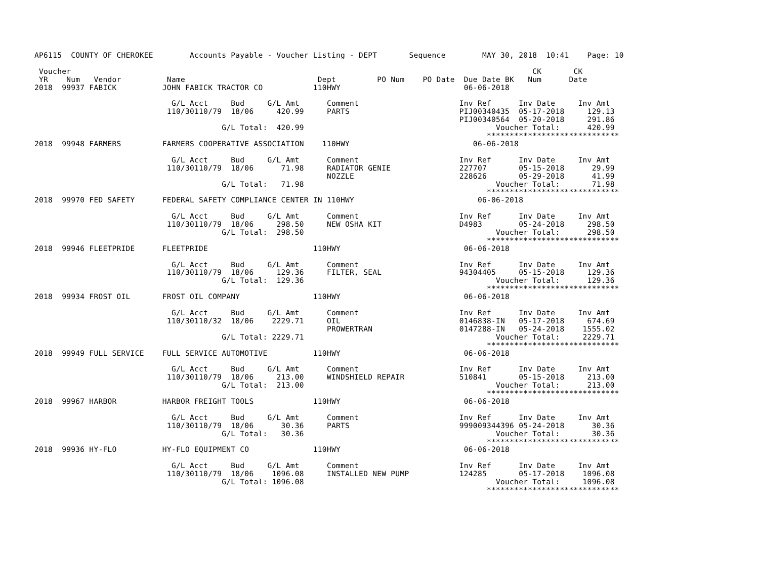AP6115  COUNTY OF CHEROKEE        Accounts Payable - Voucher Listing - DEPT       Sequence        MAY 30, 2018  10:41    Page: 10

 Voucher                                                                                                     CK       CK
 YR    Num   Vendor          Name                             Dept         PO Num    PO Date  Due Date BK   Num      Date
2018  99937 FABICK          JOHN FABICK TRACTOR CO           110HWY                           06-06-2018

                              G/L Acct     Bud     G/L Amt      Comment                      Inv Ref      Inv Date     Inv Amt
                             110/30110/79  18/06     420.99     PARTS                        PIJ00340435  05-17-2018     129.13
                                                                                             PIJ00340564  05-20-2018     291.86
                                         G/L Total:  420.99                                          Voucher Total:      420.99
                                                                                                   *****************************
2018  99948 FARMERS         FARMERS COOPERATIVE ASSOCIATION    110HWY                           06-06-2018

                              G/L Acct     Bud     G/L Amt      Comment                      Inv Ref      Inv Date     Inv Amt
                             110/30110/79  18/06      71.98     RADIATOR GENIE               227707       05-15-2018      29.99
                                                                NOZZLE                       228626       05-29-2018      41.99
                                         G/L Total:   71.98                                          Voucher Total:       71.98
                                                                                                   *****************************
2018  99970 FED SAFETY      FEDERAL SAFETY COMPLIANCE CENTER IN 110HWY                           06-06-2018

                              G/L Acct     Bud     G/L Amt      Comment                      Inv Ref      Inv Date     Inv Amt
                             110/30110/79  18/06     298.50     NEW OSHA KIT                 D4983        05-24-2018     298.50
                                         G/L Total:  298.50                                          Voucher Total:      298.50
                                                                                                   *****************************
2018  99946 FLEETPRIDE      FLEETPRIDE                       110HWY                           06-06-2018

                              G/L Acct     Bud     G/L Amt      Comment                      Inv Ref      Inv Date     Inv Amt
                             110/30110/79  18/06     129.36     FILTER, SEAL                 94304405     05-15-2018     129.36
                                         G/L Total:  129.36                                          Voucher Total:      129.36
                                                                                                   *****************************
2018  99934 FROST OIL       FROST OIL COMPANY                110HWY                           06-06-2018

                              G/L Acct     Bud     G/L Amt      Comment                      Inv Ref      Inv Date     Inv Amt
                             110/30110/32  18/06    2229.71     OIL                          0146838-IN   05-17-2018     674.69
                                                                PROWERTRAN                   0147288-IN   05-24-2018    1555.02
                                         G/L Total: 2229.71                                          Voucher Total:     2229.71
                                                                                                   *****************************
2018  99949 FULL SERVICE    FULL SERVICE AUTOMOTIVE          110HWY                           06-06-2018

                              G/L Acct     Bud     G/L Amt      Comment                      Inv Ref      Inv Date     Inv Amt
                             110/30110/79  18/06     213.00     WINDSHIELD REPAIR            510841       05-15-2018     213.00
                                         G/L Total:  213.00                                          Voucher Total:      213.00
                                                                                                   *****************************
2018  99967 HARBOR          HARBOR FREIGHT TOOLS             110HWY                           06-06-2018

                              G/L Acct     Bud     G/L Amt      Comment                      Inv Ref      Inv Date     Inv Amt
                             110/30110/79  18/06      30.36     PARTS                        999009344396 05-24-2018      30.36
                                         G/L Total:   30.36                                          Voucher Total:       30.36
                                                                                                   *****************************
2018  99936 HY-FLO          HY-FLO EQUIPMENT CO              110HWY                           06-06-2018

                              G/L Acct     Bud     G/L Amt      Comment                      Inv Ref      Inv Date     Inv Amt
                             110/30110/79  18/06    1096.08     INSTALLED NEW PUMP           124285       05-17-2018    1096.08
                                         G/L Total: 1096.08                                          Voucher Total:     1096.08
                                                                                                   *****************************